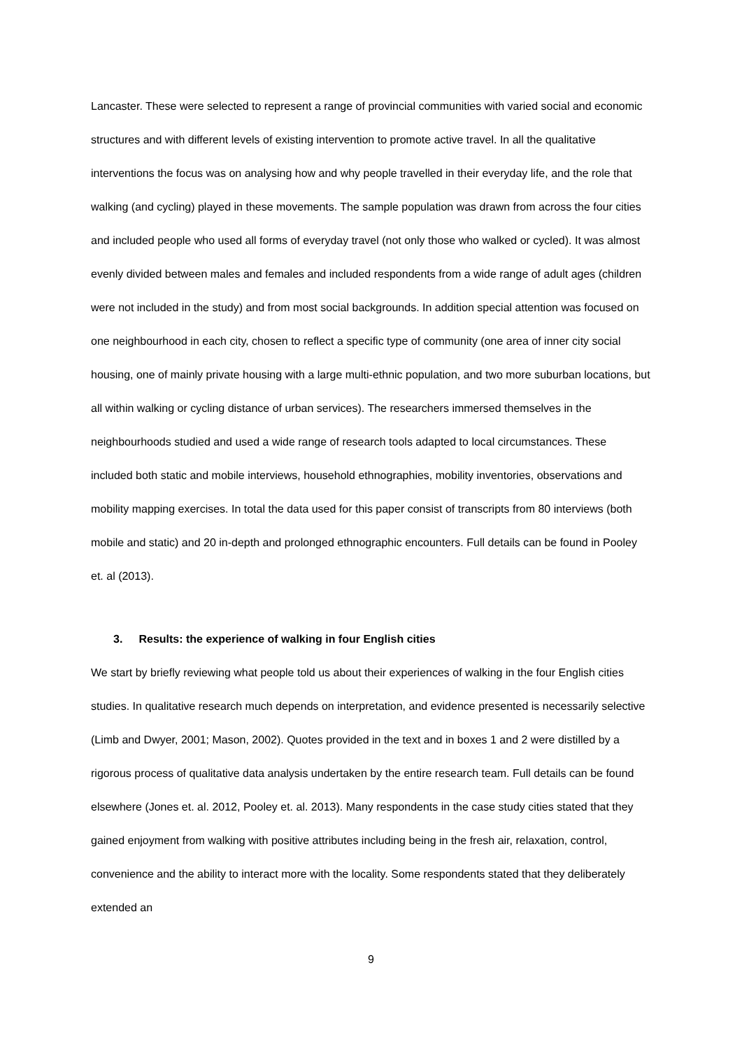Lancaster. These were selected to represent a range of provincial communities with varied social and economic structures and with different levels of existing intervention to promote active travel. In all the qualitative interventions the focus was on analysing how and why people travelled in their everyday life, and the role that walking (and cycling) played in these movements. The sample population was drawn from across the four cities and included people who used all forms of everyday travel (not only those who walked or cycled). It was almost evenly divided between males and females and included respondents from a wide range of adult ages (children were not included in the study) and from most social backgrounds. In addition special attention was focused on one neighbourhood in each city, chosen to reflect a specific type of community (one area of inner city social housing, one of mainly private housing with a large multi-ethnic population, and two more suburban locations, but all within walking or cycling distance of urban services). The researchers immersed themselves in the neighbourhoods studied and used a wide range of research tools adapted to local circumstances. These included both static and mobile interviews, household ethnographies, mobility inventories, observations and mobility mapping exercises. In total the data used for this paper consist of transcripts from 80 interviews (both mobile and static) and 20 in-depth and prolonged ethnographic encounters. Full details can be found in Pooley et. al (2013).
3. Results: the experience of walking in four English cities
We start by briefly reviewing what people told us about their experiences of walking in the four English cities studies. In qualitative research much depends on interpretation, and evidence presented is necessarily selective (Limb and Dwyer, 2001; Mason, 2002). Quotes provided in the text and in boxes 1 and 2 were distilled by a rigorous process of qualitative data analysis undertaken by the entire research team. Full details can be found elsewhere (Jones et. al. 2012, Pooley et. al. 2013). Many respondents in the case study cities stated that they gained enjoyment from walking with positive attributes including being in the fresh air, relaxation, control, convenience and the ability to interact more with the locality. Some respondents stated that they deliberately extended an
9